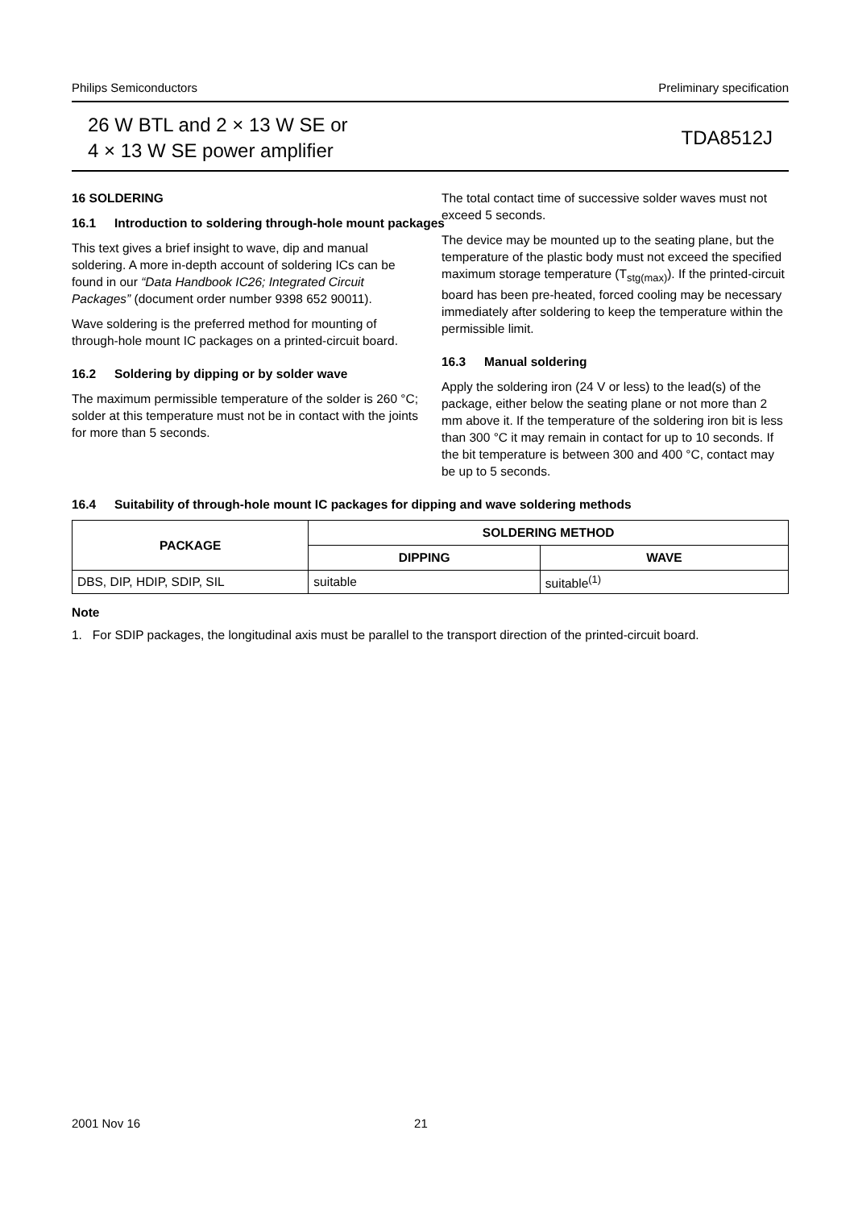Philips Semiconductors Preliminary specification
26 W BTL and 2 × 13 W SE or
4 × 13 W SE power amplifier
TDA8512J
16 SOLDERING
16.1 Introduction to soldering through-hole mount packages
This text gives a brief insight to wave, dip and manual soldering. A more in-depth account of soldering ICs can be found in our “Data Handbook IC26; Integrated Circuit Packages” (document order number 9398 652 90011).
Wave soldering is the preferred method for mounting of through-hole mount IC packages on a printed-circuit board.
16.2 Soldering by dipping or by solder wave
The maximum permissible temperature of the solder is 260 °C; solder at this temperature must not be in contact with the joints for more than 5 seconds.
The total contact time of successive solder waves must not exceed 5 seconds.
The device may be mounted up to the seating plane, but the temperature of the plastic body must not exceed the specified maximum storage temperature (T<sub>stg(max)</sub>). If the printed-circuit board has been pre-heated, forced cooling may be necessary immediately after soldering to keep the temperature within the permissible limit.
16.3 Manual soldering
Apply the soldering iron (24 V or less) to the lead(s) of the package, either below the seating plane or not more than 2 mm above it. If the temperature of the soldering iron bit is less than 300 °C it may remain in contact for up to 10 seconds. If the bit temperature is between 300 and 400 °C, contact may be up to 5 seconds.
16.4 Suitability of through-hole mount IC packages for dipping and wave soldering methods
| PACKAGE | SOLDERING METHOD | |
| --- | --- | --- |
| | DIPPING | WAVE |
| DBS, DIP, HDIP, SDIP, SIL | suitable | suitable<sup>(1)</sup> |
Note
1. For SDIP packages, the longitudinal axis must be parallel to the transport direction of the printed-circuit board.
2001 Nov 16 21